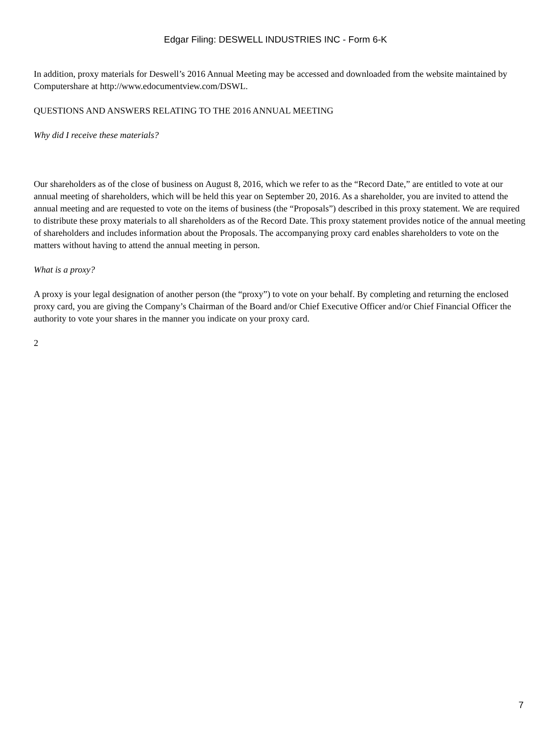Edgar Filing: DESWELL INDUSTRIES INC - Form 6-K
In addition, proxy materials for Deswell’s 2016 Annual Meeting may be accessed and downloaded from the website maintained by Computershare at http://www.edocumentview.com/DSWL.
QUESTIONS AND ANSWERS RELATING TO THE 2016 ANNUAL MEETING
Why did I receive these materials?
Our shareholders as of the close of business on August 8, 2016, which we refer to as the “Record Date,” are entitled to vote at our annual meeting of shareholders, which will be held this year on September 20, 2016. As a shareholder, you are invited to attend the annual meeting and are requested to vote on the items of business (the “Proposals”) described in this proxy statement. We are required to distribute these proxy materials to all shareholders as of the Record Date. This proxy statement provides notice of the annual meeting of shareholders and includes information about the Proposals. The accompanying proxy card enables shareholders to vote on the matters without having to attend the annual meeting in person.
What is a proxy?
A proxy is your legal designation of another person (the “proxy”) to vote on your behalf. By completing and returning the enclosed proxy card, you are giving the Company’s Chairman of the Board and/or Chief Executive Officer and/or Chief Financial Officer the authority to vote your shares in the manner you indicate on your proxy card.
2
7